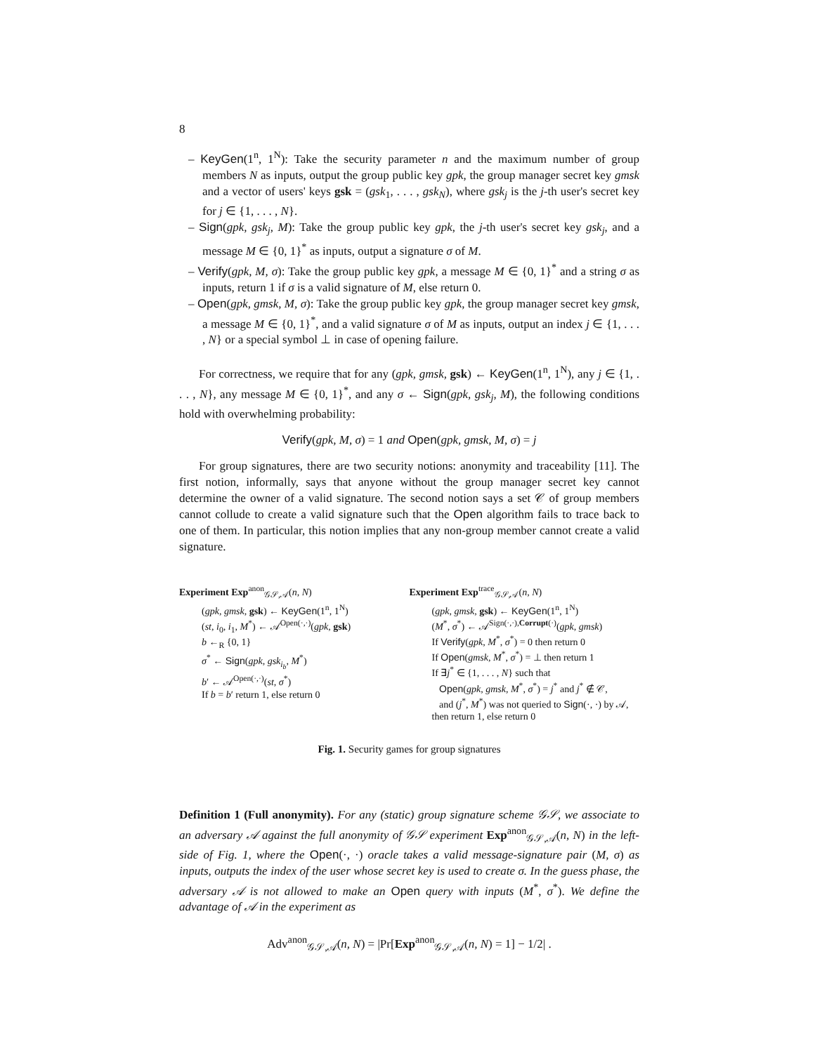8
– KeyGen(1<sup>n</sup>, 1<sup>N</sup>): Take the security parameter n and the maximum number of group members N as inputs, output the group public key gpk, the group manager secret key gmsk and a vector of users' keys gsk = (gsk<sub>1</sub>, . . . , gsk<sub>N</sub>), where gsk<sub>j</sub> is the j-th user's secret key for j ∈ {1, . . . , N}.
– Sign(gpk, gsk<sub>j</sub>, M): Take the group public key gpk, the j-th user's secret key gsk<sub>j</sub>, and a message M ∈ {0, 1}<sup>*</sup> as inputs, output a signature σ of M.
– Verify(gpk, M, σ): Take the group public key gpk, a message M ∈ {0, 1}<sup>*</sup> and a string σ as inputs, return 1 if σ is a valid signature of M, else return 0.
– Open(gpk, gmsk, M, σ): Take the group public key gpk, the group manager secret key gmsk, a message M ∈ {0, 1}<sup>*</sup>, and a valid signature σ of M as inputs, output an index j ∈ {1, . . . , N} or a special symbol ⊥ in case of opening failure.
For correctness, we require that for any (gpk, gmsk, gsk) ← KeyGen(1<sup>n</sup>, 1<sup>N</sup>), any j ∈ {1, . . . , N}, any message M ∈ {0, 1}<sup>*</sup>, and any σ ← Sign(gpk, gsk<sub>j</sub>, M), the following conditions hold with overwhelming probability:
Verify(gpk, M, σ) = 1 and Open(gpk, gmsk, M, σ) = j
For group signatures, there are two security notions: anonymity and traceability [11]. The first notion, informally, says that anyone without the group manager secret key cannot determine the owner of a valid signature. The second notion says a set 𝒞 of group members cannot collude to create a valid signature such that the Open algorithm fails to trace back to one of them. In particular, this notion implies that any non-group member cannot create a valid signature.
Experiment Exp<sup>anon</sup><sub>𝒢𝒮,𝒜</sub>(n, N)
(gpk, gmsk, gsk) ← KeyGen(1<sup>n</sup>, 1<sup>N</sup>)
(st, i<sub>0</sub>, i<sub>1</sub>, M<sup>*</sup>) ← 𝒜<sup>Open(·,·)</sup>(gpk, gsk)
b ←<sub>R</sub> {0, 1}
σ<sup>*</sup> ← Sign(gpk, gsk<sub>i<sub>b</sub></sub>, M<sup>*</sup>)
b′ ← 𝒜<sup>Open(·,·)</sup>(st, σ<sup>*</sup>)
If b = b′ return 1, else return 0
Experiment Exp<sup>trace</sup><sub>𝒢𝒮,𝒜</sub>(n, N)
(gpk, gmsk, gsk) ← KeyGen(1<sup>n</sup>, 1<sup>N</sup>)
(M<sup>*</sup>, σ<sup>*</sup>) ← 𝒜<sup>Sign(·,·),Corrupt(·)</sup>(gpk, gmsk)
If Verify(gpk, M<sup>*</sup>, σ<sup>*</sup>) = 0 then return 0
If Open(gmsk, M<sup>*</sup>, σ<sup>*</sup>) = ⊥ then return 1
If ∃j<sup>*</sup> ∈ {1, . . . , N} such that
Open(gpk, gmsk, M<sup>*</sup>, σ<sup>*</sup>) = j<sup>*</sup> and j<sup>*</sup> ∉ 𝒞,
and (j<sup>*</sup>, M<sup>*</sup>) was not queried to Sign(·, ·) by 𝒜,
then return 1, else return 0
Fig. 1. Security games for group signatures
Definition 1 (Full anonymity). For any (static) group signature scheme 𝒢𝒮, we associate to an adversary 𝒜 against the full anonymity of 𝒢𝒮 experiment Exp<sup>anon</sup><sub>𝒢𝒮,𝒜</sub>(n, N) in the left-side of Fig. 1, where the Open(·, ·) oracle takes a valid message-signature pair (M, σ) as inputs, outputs the index of the user whose secret key is used to create σ. In the guess phase, the adversary 𝒜 is not allowed to make an Open query with inputs (M<sup>*</sup>, σ<sup>*</sup>). We define the advantage of 𝒜 in the experiment as
Adv<sup>anon</sup><sub>𝒢𝒮,𝒜</sub>(n, N) = |Pr[Exp<sup>anon</sup><sub>𝒢𝒮,𝒜</sub>(n, N) = 1] − 1/2| .